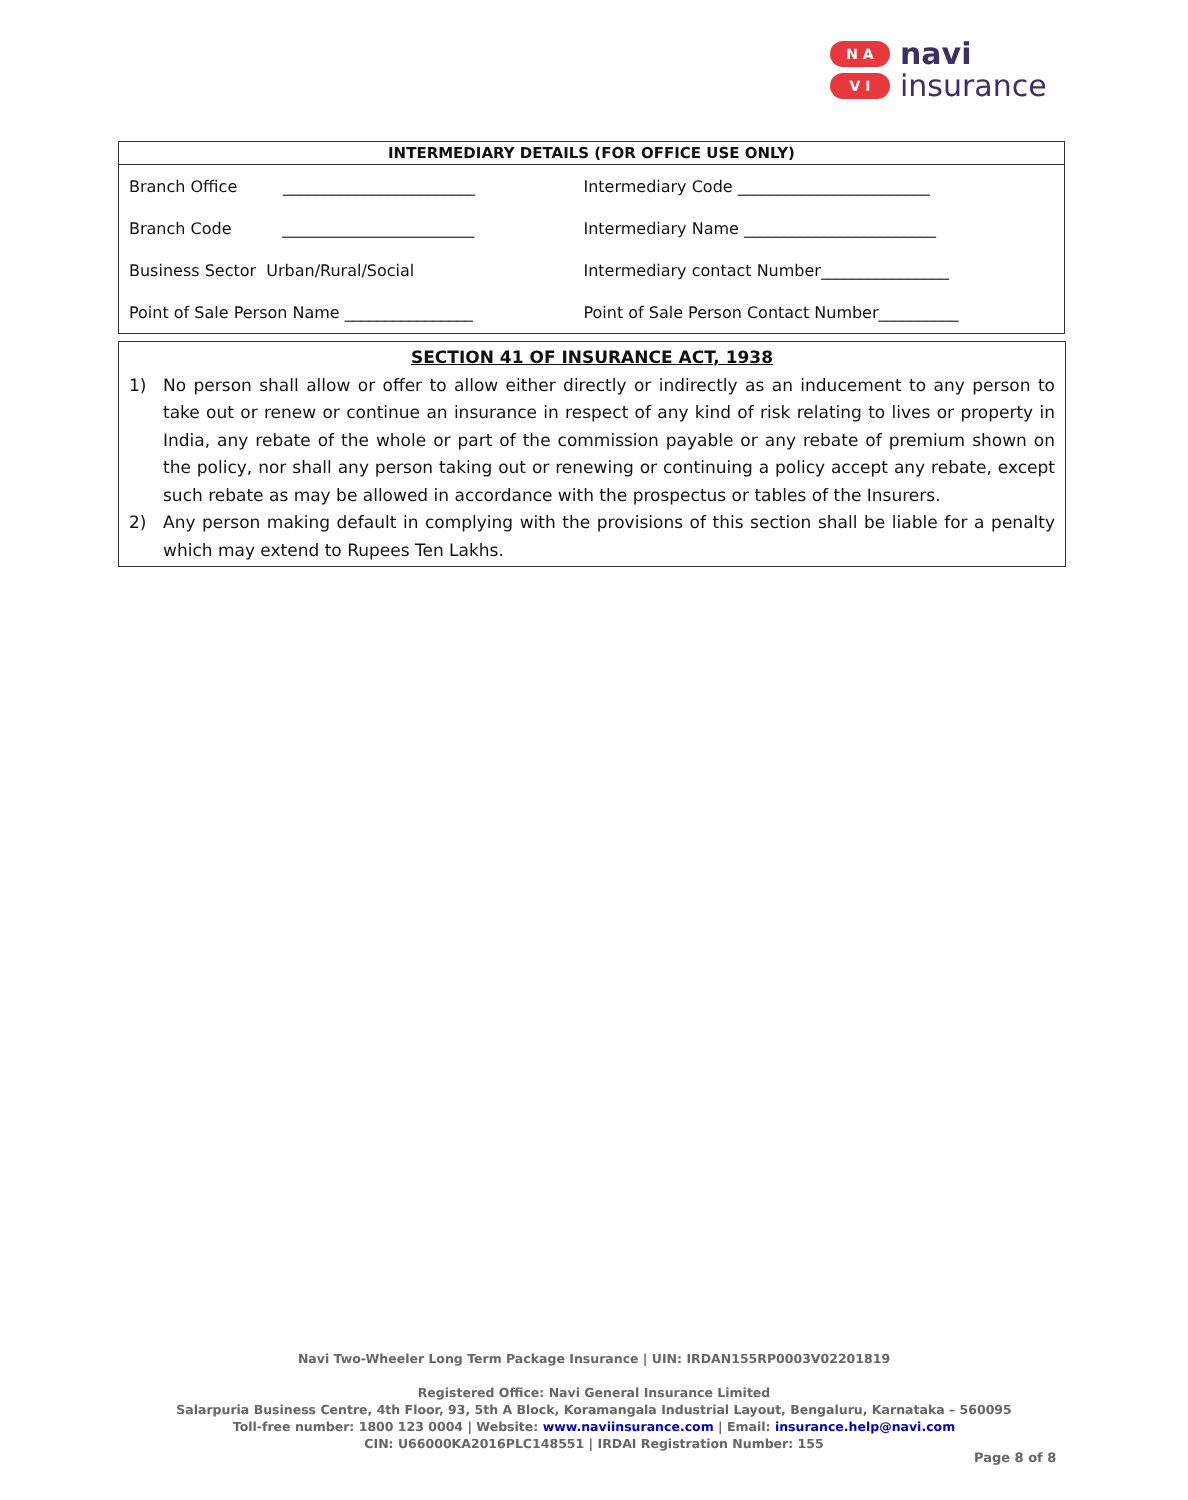N A
V I
navi
insurance
| INTERMEDIARY DETAILS (FOR OFFICE USE ONLY) | |
| --- | --- |
| Branch Office ________________________ | Intermediary Code ________________________ |
| Branch Code ________________________ | Intermediary Name ________________________ |
| Business Sector Urban/Rural/Social | Intermediary contact Number________________ |
| Point of Sale Person Name ________________ | Point of Sale Person Contact Number__________ |
SECTION 41 OF INSURANCE ACT, 1938
1) No person shall allow or offer to allow either directly or indirectly as an inducement to any person to take out or renew or continue an insurance in respect of any kind of risk relating to lives or property in India, any rebate of the whole or part of the commission payable or any rebate of premium shown on the policy, nor shall any person taking out or renewing or continuing a policy accept any rebate, except such rebate as may be allowed in accordance with the prospectus or tables of the Insurers.
2) Any person making default in complying with the provisions of this section shall be liable for a penalty which may extend to Rupees Ten Lakhs.
Navi Two-Wheeler Long Term Package Insurance | UIN: IRDAN155RP0003V02201819
Registered Office: Navi General Insurance Limited
Salarpuria Business Centre, 4th Floor, 93, 5th A Block, Koramangala Industrial Layout, Bengaluru, Karnataka – 560095
Toll-free number: 1800 123 0004 | Website: www.naviinsurance.com | Email: insurance.help@navi.com
CIN: U66000KA2016PLC148551 | IRDAI Registration Number: 155
Page 8 of 8